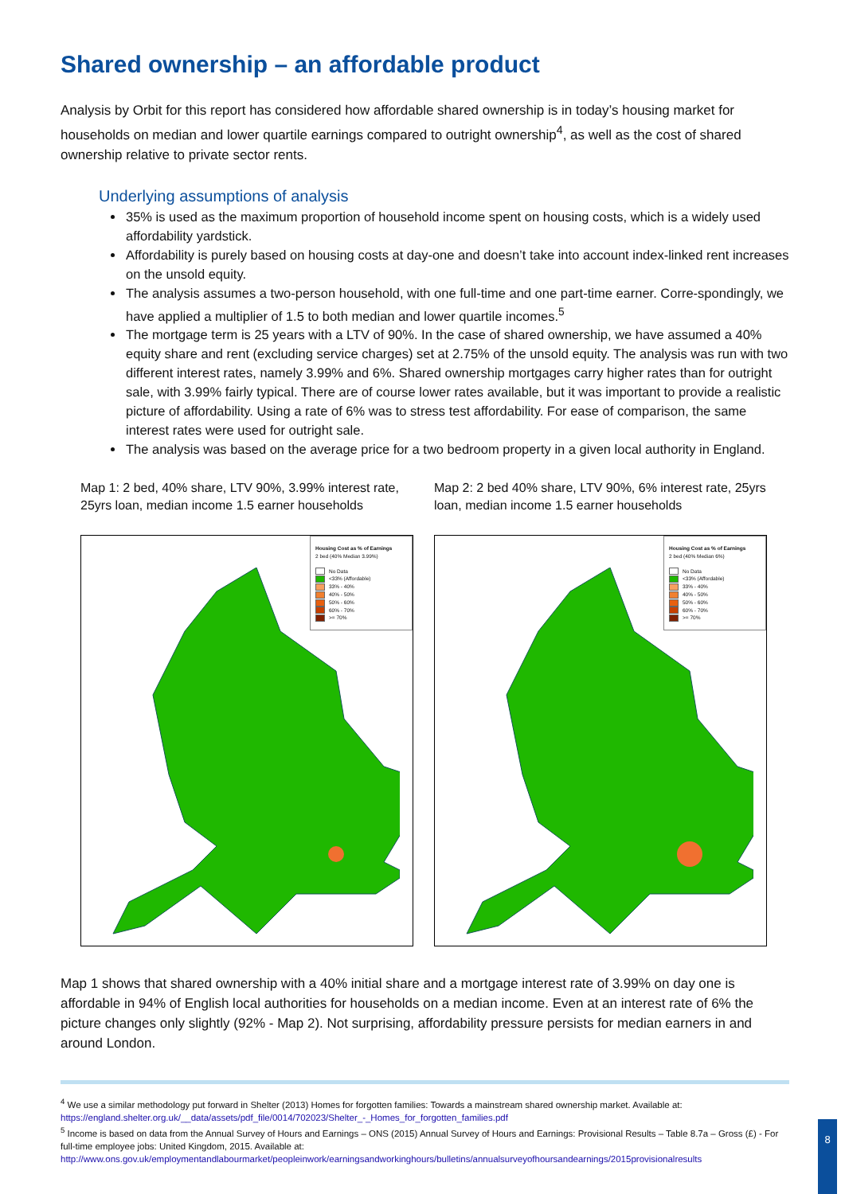Shared ownership – an affordable product
Analysis by Orbit for this report has considered how affordable shared ownership is in today’s housing market for households on median and lower quartile earnings compared to outright ownership<sup>4</sup>, as well as the cost of shared ownership relative to private sector rents.
Underlying assumptions of analysis
35% is used as the maximum proportion of household income spent on housing costs, which is a widely used affordability yardstick.
Affordability is purely based on housing costs at day-one and doesn’t take into account index-linked rent increases on the unsold equity.
The analysis assumes a two-person household, with one full-time and one part-time earner. Corre-spondingly, we have applied a multiplier of 1.5 to both median and lower quartile incomes.<sup>5</sup>
The mortgage term is 25 years with a LTV of 90%. In the case of shared ownership, we have assumed a 40% equity share and rent (excluding service charges) set at 2.75% of the unsold equity. The analysis was run with two different interest rates, namely 3.99% and 6%. Shared ownership mortgages carry higher rates than for outright sale, with 3.99% fairly typical. There are of course lower rates available, but it was important to provide a realistic picture of affordability. Using a rate of 6% was to stress test affordability. For ease of comparison, the same interest rates were used for outright sale.
The analysis was based on the average price for a two bedroom property in a given local authority in England.
Map 1: 2 bed, 40% share, LTV 90%, 3.99% interest rate, 25yrs loan, median income 1.5 earner households
Housing Cost as % of Earnings
2 bed (40% Median 3.99%)
No Data
<33% (Affordable)
33% - 40%
40% - 50%
50% - 60%
60% - 70%
>= 70%
Map 2: 2 bed 40% share, LTV 90%, 6% interest rate, 25yrs loan, median income 1.5 earner households
Housing Cost as % of Earnings
2 bed (40% Median 6%)
No Data
<33% (Affordable)
33% - 40%
40% - 50%
50% - 60%
60% - 70%
>= 70%
Map 1 shows that shared ownership with a 40% initial share and a mortgage interest rate of 3.99% on day one is affordable in 94% of English local authorities for households on a median income. Even at an interest rate of 6% the picture changes only slightly (92% - Map 2). Not surprising, affordability pressure persists for median earners in and around London.
<sup>4</sup> We use a similar methodology put forward in Shelter (2013) Homes for forgotten families: Towards a mainstream shared ownership market. Available at: https://england.shelter.org.uk/__data/assets/pdf_file/0014/702023/Shelter_-_Homes_for_forgotten_families.pdf
<sup>5</sup> Income is based on data from the Annual Survey of Hours and Earnings – ONS (2015) Annual Survey of Hours and Earnings: Provisional Results – Table 8.7a – Gross (£) - For full-time employee jobs: United Kingdom, 2015. Available at: http://www.ons.gov.uk/employmentandlabourmarket/peopleinwork/earningsandworkinghours/bulletins/annualsurveyofhoursandearnings/2015provisionalresults
8